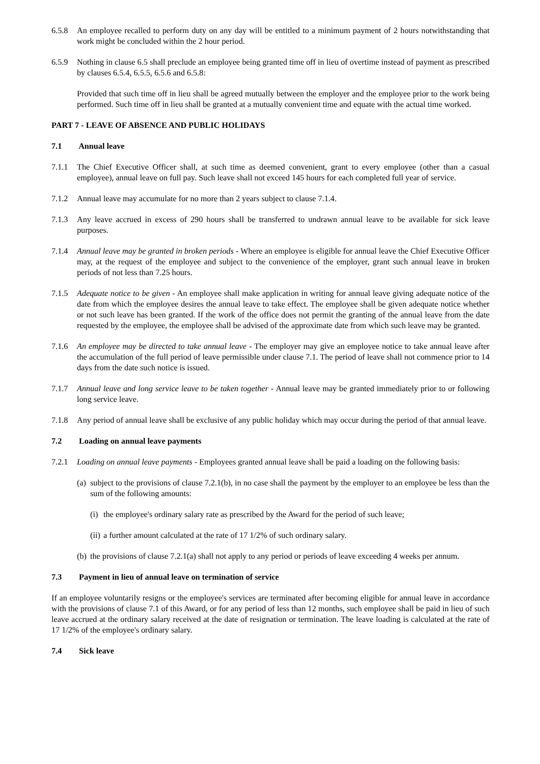6.5.8 An employee recalled to perform duty on any day will be entitled to a minimum payment of 2 hours notwithstanding that work might be concluded within the 2 hour period.
6.5.9 Nothing in clause 6.5 shall preclude an employee being granted time off in lieu of overtime instead of payment as prescribed by clauses 6.5.4, 6.5.5, 6.5.6 and 6.5.8:
Provided that such time off in lieu shall be agreed mutually between the employer and the employee prior to the work being performed. Such time off in lieu shall be granted at a mutually convenient time and equate with the actual time worked.
PART 7 - LEAVE OF ABSENCE AND PUBLIC HOLIDAYS
7.1 Annual leave
7.1.1 The Chief Executive Officer shall, at such time as deemed convenient, grant to every employee (other than a casual employee), annual leave on full pay. Such leave shall not exceed 145 hours for each completed full year of service.
7.1.2 Annual leave may accumulate for no more than 2 years subject to clause 7.1.4.
7.1.3 Any leave accrued in excess of 290 hours shall be transferred to undrawn annual leave to be available for sick leave purposes.
7.1.4 Annual leave may be granted in broken periods - Where an employee is eligible for annual leave the Chief Executive Officer may, at the request of the employee and subject to the convenience of the employer, grant such annual leave in broken periods of not less than 7.25 hours.
7.1.5 Adequate notice to be given - An employee shall make application in writing for annual leave giving adequate notice of the date from which the employee desires the annual leave to take effect. The employee shall be given adequate notice whether or not such leave has been granted. If the work of the office does not permit the granting of the annual leave from the date requested by the employee, the employee shall be advised of the approximate date from which such leave may be granted.
7.1.6 An employee may be directed to take annual leave - The employer may give an employee notice to take annual leave after the accumulation of the full period of leave permissible under clause 7.1. The period of leave shall not commence prior to 14 days from the date such notice is issued.
7.1.7 Annual leave and long service leave to be taken together - Annual leave may be granted immediately prior to or following long service leave.
7.1.8 Any period of annual leave shall be exclusive of any public holiday which may occur during the period of that annual leave.
7.2 Loading on annual leave payments
7.2.1 Loading on annual leave payments - Employees granted annual leave shall be paid a loading on the following basis:
(a) subject to the provisions of clause 7.2.1(b), in no case shall the payment by the employer to an employee be less than the sum of the following amounts:
(i) the employee's ordinary salary rate as prescribed by the Award for the period of such leave;
(ii) a further amount calculated at the rate of 17 1/2% of such ordinary salary.
(b) the provisions of clause 7.2.1(a) shall not apply to any period or periods of leave exceeding 4 weeks per annum.
7.3 Payment in lieu of annual leave on termination of service
If an employee voluntarily resigns or the employee's services are terminated after becoming eligible for annual leave in accordance with the provisions of clause 7.1 of this Award, or for any period of less than 12 months, such employee shall be paid in lieu of such leave accrued at the ordinary salary received at the date of resignation or termination. The leave loading is calculated at the rate of 17 1/2% of the employee's ordinary salary.
7.4 Sick leave